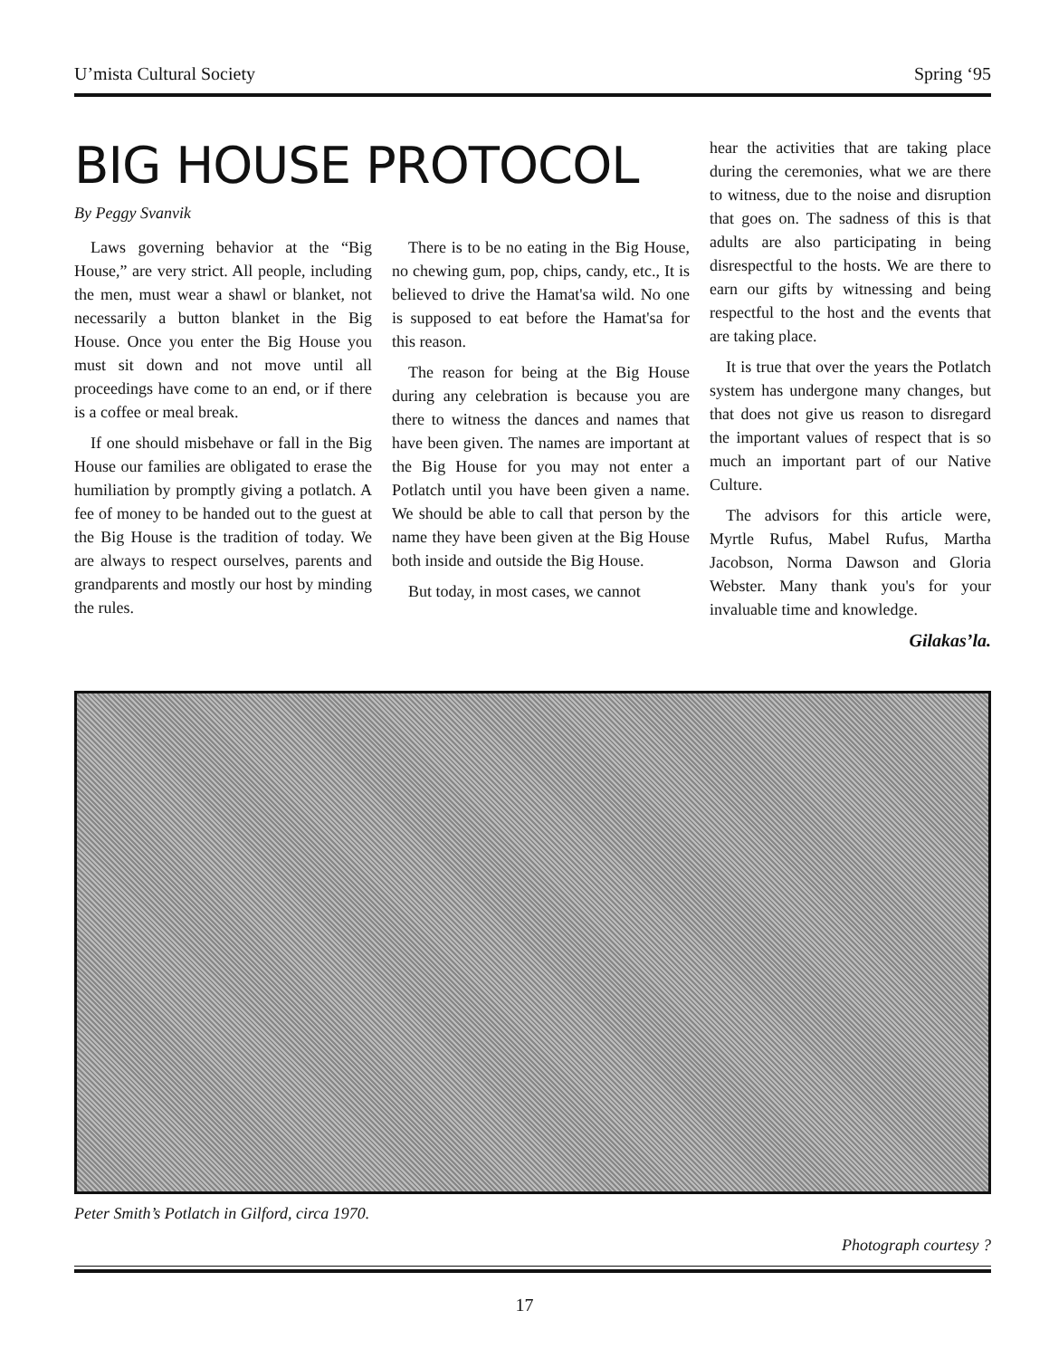U’mista Cultural Society Spring ‘95
BIG HOUSE PROTOCOL
By Peggy Svanvik
Laws governing behavior at the “Big House,” are very strict. All people, including the men, must wear a shawl or blanket, not necessarily a button blanket in the Big House. Once you enter the Big House you must sit down and not move until all proceedings have come to an end, or if there is a coffee or meal break.
If one should misbehave or fall in the Big House our families are obligated to erase the humiliation by promptly giving a potlatch. A fee of money to be handed out to the guest at the Big House is the tradition of today. We are always to respect ourselves, parents and grandparents and mostly our host by minding the rules.
There is to be no eating in the Big House, no chewing gum, pop, chips, candy, etc., It is believed to drive the Hamat'sa wild. No one is supposed to eat before the Hamat'sa for this reason.
The reason for being at the Big House during any celebration is because you are there to witness the dances and names that have been given. The names are important at the Big House for you may not enter a Potlatch until you have been given a name. We should be able to call that person by the name they have been given at the Big House both inside and outside the Big House.
But today, in most cases, we cannot
hear the activities that are taking place during the ceremonies, what we are there to witness, due to the noise and disruption that goes on. The sadness of this is that adults are also participating in being disrespectful to the hosts. We are there to earn our gifts by witnessing and being respectful to the host and the events that are taking place.
It is true that over the years the Potlatch system has undergone many changes, but that does not give us reason to disregard the important values of respect that is so much an important part of our Native Culture.
The advisors for this article were, Myrtle Rufus, Mabel Rufus, Martha Jacobson, Norma Dawson and Gloria Webster. Many thank you's for your invaluable time and knowledge.
Gilakas’la.
Peter Smith’s Potlatch in Gilford, circa 1970.
Photograph courtesy ?
17